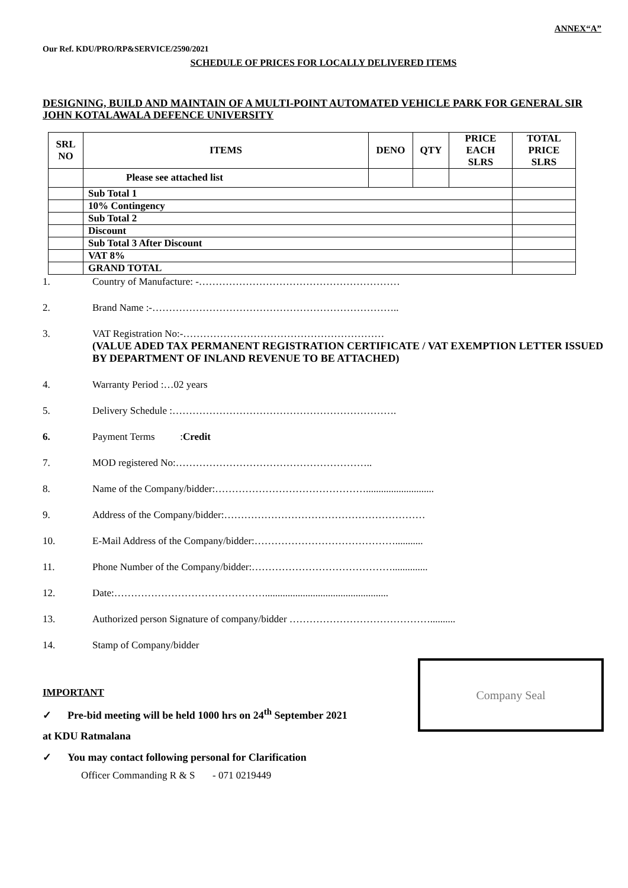ANNEX“A”
Our Ref. KDU/PRO/RP&SERVICE/2590/2021
SCHEDULE OF PRICES FOR LOCALLY DELIVERED ITEMS
DESIGNING, BUILD AND MAINTAIN OF A MULTI-POINT AUTOMATED VEHICLE PARK FOR GENERAL SIR JOHN KOTALAWALA DEFENCE UNIVERSITY
| SRL NO | ITEMS | DENO | QTY | PRICE EACH SLRS | TOTAL PRICE SLRS |
| --- | --- | --- | --- | --- | --- |
| | Please see attached list | | | | |
| | Sub Total 1 | | | | |
| | 10% Contingency | | | | |
| | Sub Total 2 | | | | |
| | Discount | | | | |
| | Sub Total 3 After Discount | | | | |
| | VAT 8% | | | | |
| | GRAND TOTAL | | | | |
1. Country of Manufacture: -……………………………………………………
2. Brand Name :-………………………………………………………………..
3. VAT Registration No:-……………………………………………………
(VALUE ADED TAX PERMANENT REGISTRATION CERTIFICATE / VAT EXEMPTION LETTER ISSUED BY DEPARTMENT OF INLAND REVENUE TO BE ATTACHED)
4. Warranty Period :…02 years
5. Delivery Schedule :………………………………………………………….
6. Payment Terms :Credit
7. MOD registered No:…………………………………………………..
8. Name of the Company/bidder:………………………………………...........................
9. Address of the Company/bidder:……………………………………………………
10. E-Mail Address of the Company/bidder:……………………………………...........
11. Phone Number of the Company/bidder:……………………………………..............
12. Date:……………………………………….................................................
13. Authorized person Signature of company/bidder ……………………………………..........
14. Stamp of Company/bidder
Company Seal
IMPORTANT
✓ Pre-bid meeting will be held 1000 hrs on 24<sup>th</sup> September 2021
at KDU Ratmalana
✓ You may contact following personal for Clarification
Officer Commanding R & S - 071 0219449